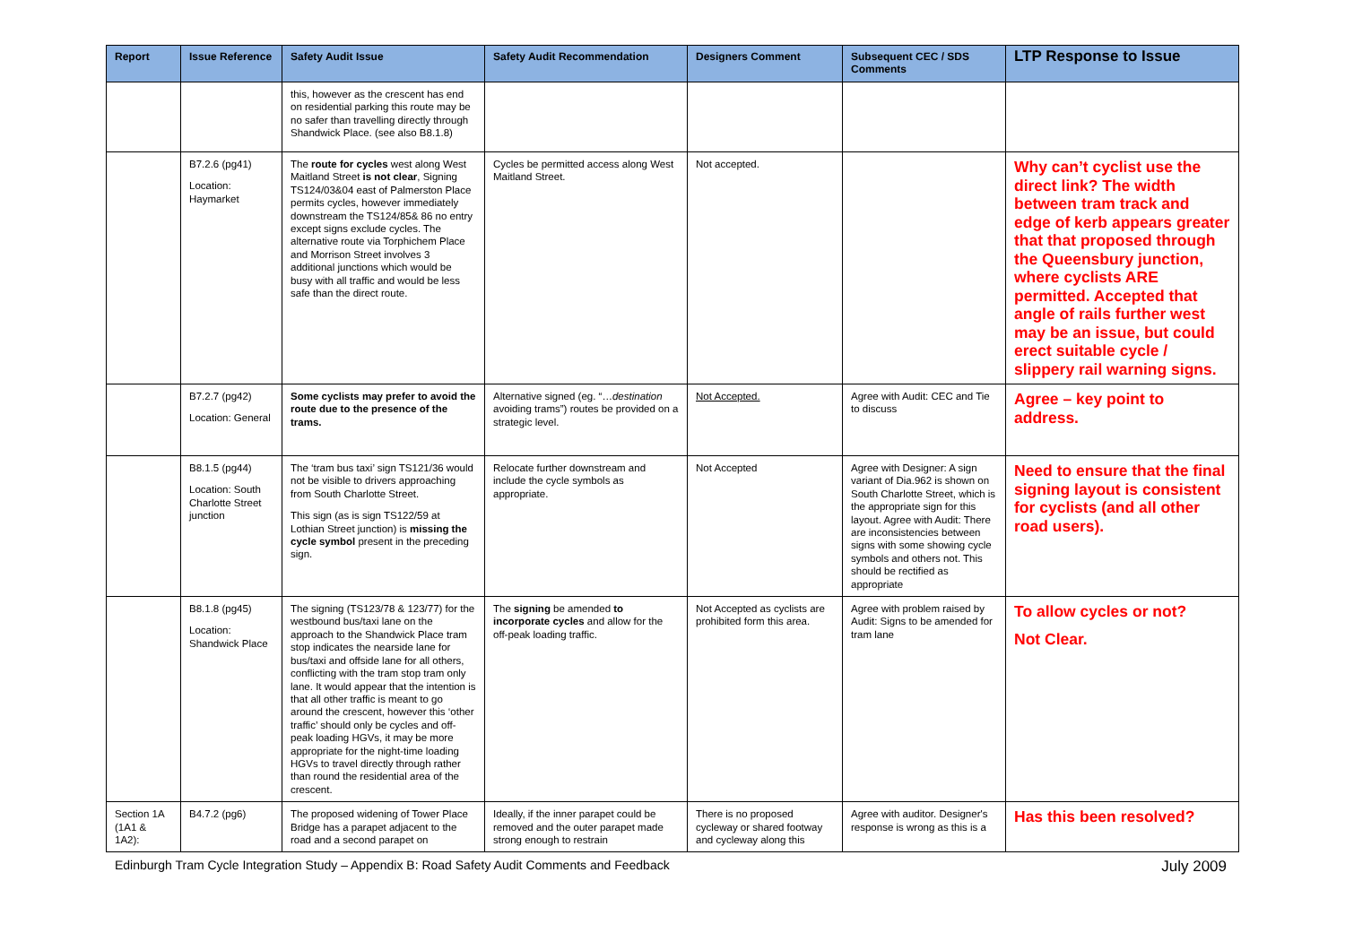| Report | Issue Reference | Safety Audit Issue | Safety Audit Recommendation | Designers Comment | Subsequent CEC / SDS Comments | LTP Response to Issue |
| --- | --- | --- | --- | --- | --- | --- |
| | | this, however as the crescent has end on residential parking this route may be no safer than travelling directly through Shandwick Place. (see also B8.1.8) | | | | |
| | B7.2.6 (pg41) Location: Haymarket | The route for cycles west along West Maitland Street is not clear , Signing TS124/03&04 east of Palmerston Place permits cycles, however immediately downstream the TS124/85& 86 no entry except signs exclude cycles. The alternative route via Torphichem Place and Morrison Street involves 3 additional junctions which would be busy with all traffic and would be less safe than the direct route. | Cycles be permitted access along West Maitland Street. | Not accepted. | | Why can’t cyclist use the direct link? The width between tram track and edge of kerb appears greater that that proposed through the Queensbury junction, where cyclists ARE permitted. Accepted that angle of rails further west may be an issue, but could erect suitable cycle / slippery rail warning signs. |
| | B7.2.7 (pg42) Location: General | Some cyclists may prefer to avoid the route due to the presence of the trams. | Alternative signed (eg. “… destination avoiding trams”) routes be provided on a strategic level. | Not Accepted. | Agree with Audit: CEC and Tie to discuss | Agree – key point to address. |
| | B8.1.5 (pg44) Location: South Charlotte Street junction | The ‘tram bus taxi’ sign TS121/36 would not be visible to drivers approaching from South Charlotte Street. This sign (as is sign TS122/59 at Lothian Street junction) is missing the cycle symbol present in the preceding sign. | Relocate further downstream and include the cycle symbols as appropriate. | Not Accepted | Agree with Designer: A sign variant of Dia.962 is shown on South Charlotte Street, which is the appropriate sign for this layout. Agree with Audit: There are inconsistencies between signs with some showing cycle symbols and others not. This should be rectified as appropriate | Need to ensure that the final signing layout is consistent for cyclists (and all other road users). |
| | B8.1.8 (pg45) Location: Shandwick Place | The signing (TS123/78 & 123/77) for the westbound bus/taxi lane on the approach to the Shandwick Place tram stop indicates the nearside lane for bus/taxi and offside lane for all others, conflicting with the tram stop tram only lane. It would appear that the intention is that all other traffic is meant to go around the crescent, however this ‘other traffic’ should only be cycles and off-peak loading HGVs, it may be more appropriate for the night-time loading HGVs to travel directly through rather than round the residential area of the crescent. | The signing be amended to incorporate cycles and allow for the off-peak loading traffic. | Not Accepted as cyclists are prohibited form this area. | Agree with problem raised by Audit: Signs to be amended for tram lane | To allow cycles or not? Not Clear. |
| Section 1A (1A1 & 1A2): | B4.7.2 (pg6) | The proposed widening of Tower Place Bridge has a parapet adjacent to the road and a second parapet on | Ideally, if the inner parapet could be removed and the outer parapet made strong enough to restrain | There is no proposed cycleway or shared footway and cycleway along this | Agree with auditor. Designer's response is wrong as this is a | Has this been resolved? |
Edinburgh Tram Cycle Integration Study – Appendix B: Road Safety Audit Comments and Feedback July 2009